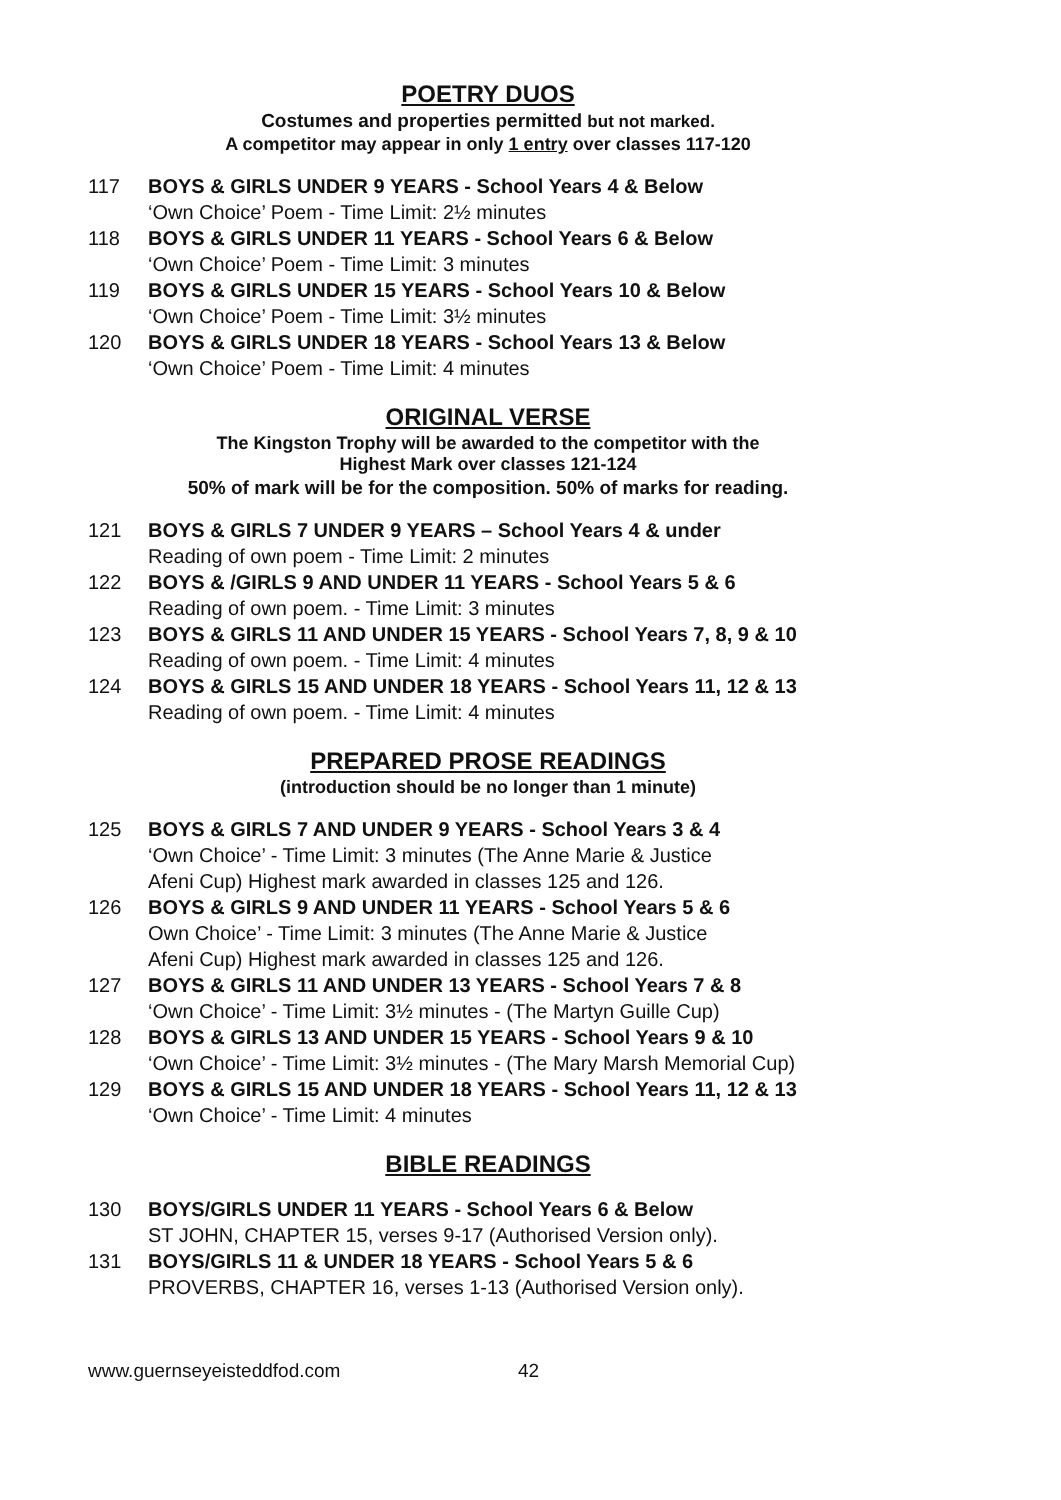POETRY DUOS
Costumes and properties permitted but not marked.
A competitor may appear in only 1 entry over classes 117-120
117 BOYS & GIRLS UNDER 9 YEARS - School Years 4 & Below
‘Own Choice’ Poem - Time Limit: 2½ minutes
118 BOYS & GIRLS UNDER 11 YEARS - School Years 6 & Below
‘Own Choice’ Poem - Time Limit: 3 minutes
119 BOYS & GIRLS UNDER 15 YEARS - School Years 10 & Below
‘Own Choice’ Poem - Time Limit: 3½ minutes
120 BOYS & GIRLS UNDER 18 YEARS - School Years 13 & Below
‘Own Choice’ Poem - Time Limit: 4 minutes
ORIGINAL VERSE
The Kingston Trophy will be awarded to the competitor with the
Highest Mark over classes 121-124
50% of mark will be for the composition. 50% of marks for reading.
121 BOYS & GIRLS 7 UNDER 9 YEARS – School Years 4 & under
Reading of own poem - Time Limit: 2 minutes
122 BOYS & /GIRLS 9 AND UNDER 11 YEARS - School Years 5 & 6
Reading of own poem. - Time Limit: 3 minutes
123 BOYS & GIRLS 11 AND UNDER 15 YEARS - School Years 7, 8, 9 & 10
Reading of own poem. - Time Limit: 4 minutes
124 BOYS & GIRLS 15 AND UNDER 18 YEARS - School Years 11, 12 & 13
Reading of own poem. - Time Limit: 4 minutes
PREPARED PROSE READINGS
(introduction should be no longer than 1 minute)
125 BOYS & GIRLS 7 AND UNDER 9 YEARS - School Years 3 & 4
‘Own Choice’ - Time Limit: 3 minutes (The Anne Marie & Justice
Afeni Cup) Highest mark awarded in classes 125 and 126.
126 BOYS & GIRLS 9 AND UNDER 11 YEARS - School Years 5 & 6
Own Choice’ - Time Limit: 3 minutes (The Anne Marie & Justice
Afeni Cup) Highest mark awarded in classes 125 and 126.
127 BOYS & GIRLS 11 AND UNDER 13 YEARS - School Years 7 & 8
‘Own Choice’ - Time Limit: 3½ minutes - (The Martyn Guille Cup)
128 BOYS & GIRLS 13 AND UNDER 15 YEARS - School Years 9 & 10
‘Own Choice’ - Time Limit: 3½ minutes - (The Mary Marsh Memorial Cup)
129 BOYS & GIRLS 15 AND UNDER 18 YEARS - School Years 11, 12 & 13
‘Own Choice’ - Time Limit: 4 minutes
BIBLE READINGS
130 BOYS/GIRLS UNDER 11 YEARS - School Years 6 & Below
ST JOHN, CHAPTER 15, verses 9-17 (Authorised Version only).
131 BOYS/GIRLS 11 & UNDER 18 YEARS - School Years 5 & 6
PROVERBS, CHAPTER 16, verses 1-13 (Authorised Version only).
www.guernseyeisteddfod.com 42